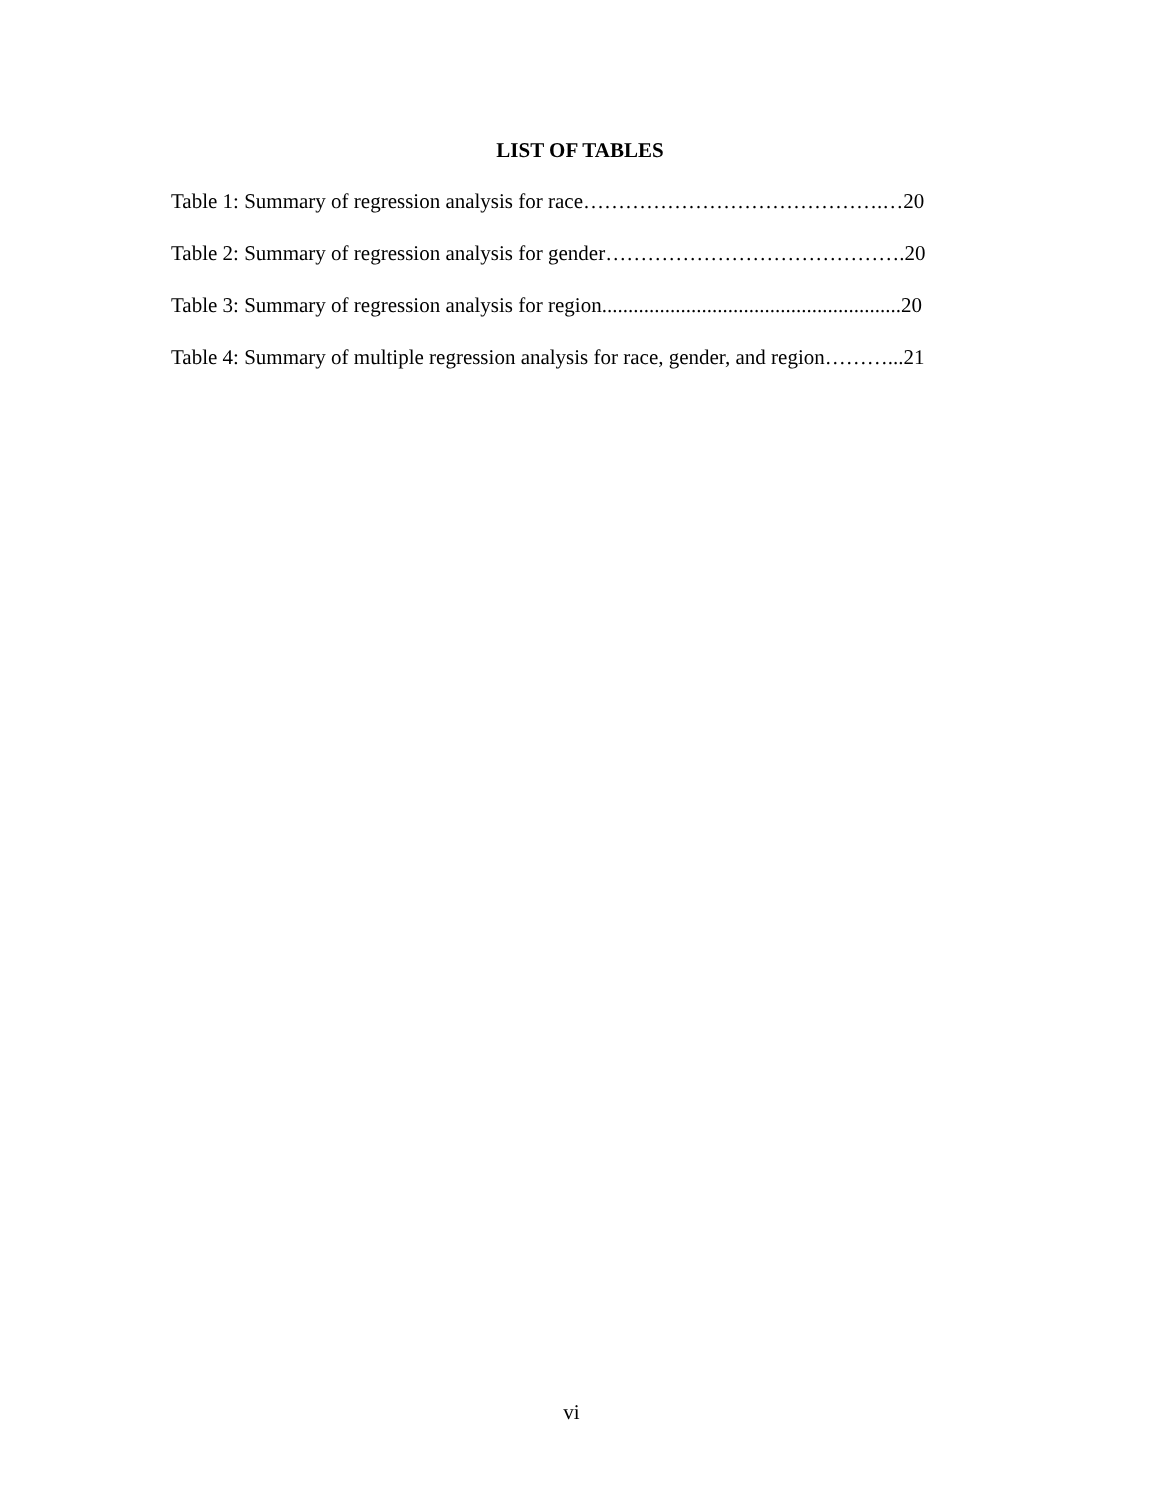LIST OF TABLES
Table 1: Summary of regression analysis for race…………………………………….…20
Table 2: Summary of regression analysis for gender…………………………………….20
Table 3: Summary of regression analysis for region.........................................................20
Table 4: Summary of multiple regression analysis for race, gender, and region………...21
vi